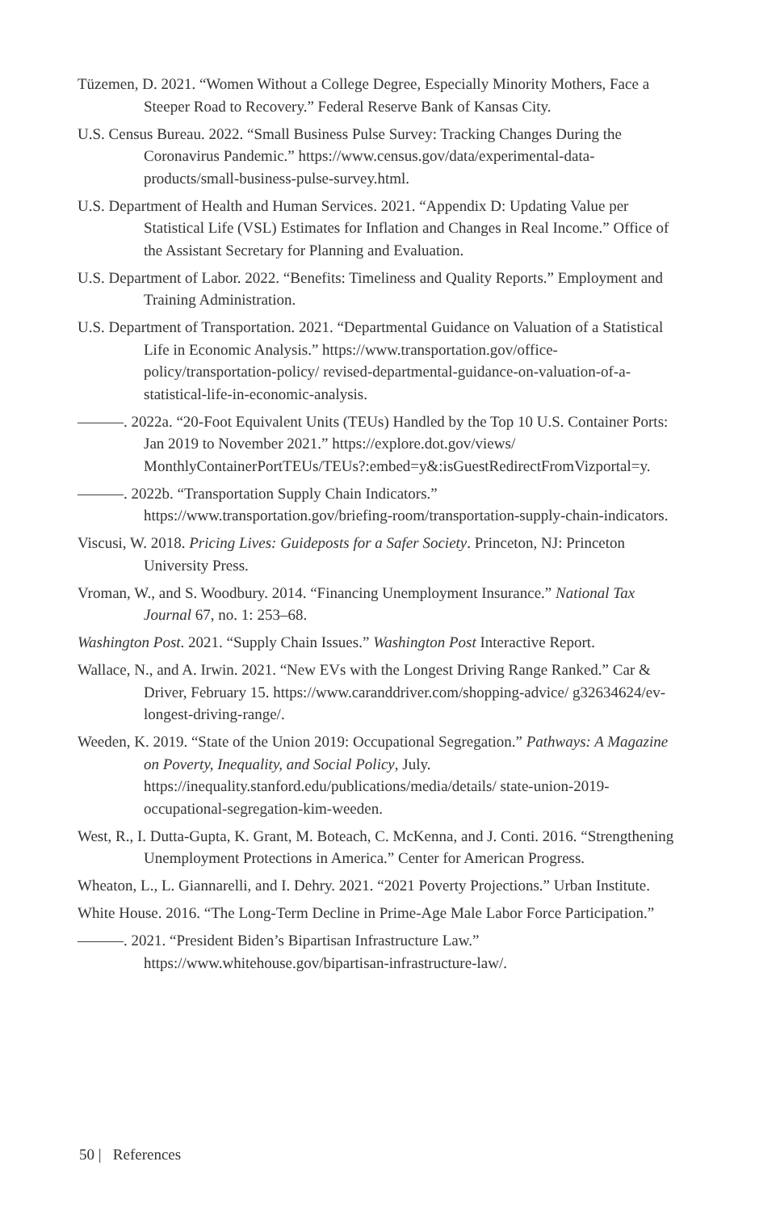Tüzemen, D. 2021. “Women Without a College Degree, Especially Minority Mothers, Face a Steeper Road to Recovery.” Federal Reserve Bank of Kansas City.
U.S. Census Bureau. 2022. “Small Business Pulse Survey: Tracking Changes During the Coronavirus Pandemic.” https://www.census.gov/data/experimental-data-products/small-business-pulse-survey.html.
U.S. Department of Health and Human Services. 2021. “Appendix D: Updating Value per Statistical Life (VSL) Estimates for Inflation and Changes in Real Income.” Office of the Assistant Secretary for Planning and Evaluation.
U.S. Department of Labor. 2022. “Benefits: Timeliness and Quality Reports.” Employment and Training Administration.
U.S. Department of Transportation. 2021. “Departmental Guidance on Valuation of a Statistical Life in Economic Analysis.” https://www.transportation.gov/office-policy/transportation-policy/ revised-departmental-guidance-on-valuation-of-a-statistical-life-in-economic-analysis.
———. 2022a. “20-Foot Equivalent Units (TEUs) Handled by the Top 10 U.S. Container Ports: Jan 2019 to November 2021.” https://explore.dot.gov/views/ MonthlyContainerPortTEUs/TEUs?:embed=y&:isGuestRedirectFromVizportal=y.
———. 2022b. “Transportation Supply Chain Indicators.” https://www.transportation.gov/briefing-room/transportation-supply-chain-indicators.
Viscusi, W. 2018. Pricing Lives: Guideposts for a Safer Society. Princeton, NJ: Princeton University Press.
Vroman, W., and S. Woodbury. 2014. “Financing Unemployment Insurance.” National Tax Journal 67, no. 1: 253–68.
Washington Post. 2021. “Supply Chain Issues.” Washington Post Interactive Report.
Wallace, N., and A. Irwin. 2021. “New EVs with the Longest Driving Range Ranked.” Car & Driver, February 15. https://www.caranddriver.com/shopping-advice/ g32634624/ev-longest-driving-range/.
Weeden, K. 2019. “State of the Union 2019: Occupational Segregation.” Pathways: A Magazine on Poverty, Inequality, and Social Policy, July. https://inequality.stanford.edu/publications/media/details/ state-union-2019-occupational-segregation-kim-weeden.
West, R., I. Dutta-Gupta, K. Grant, M. Boteach, C. McKenna, and J. Conti. 2016. “Strengthening Unemployment Protections in America.” Center for American Progress.
Wheaton, L., L. Giannarelli, and I. Dehry. 2021. “2021 Poverty Projections.” Urban Institute.
White House. 2016. “The Long-Term Decline in Prime-Age Male Labor Force Participation.”
———. 2021. “President Biden’s Bipartisan Infrastructure Law.” https://www.whitehouse.gov/bipartisan-infrastructure-law/.
50 | References